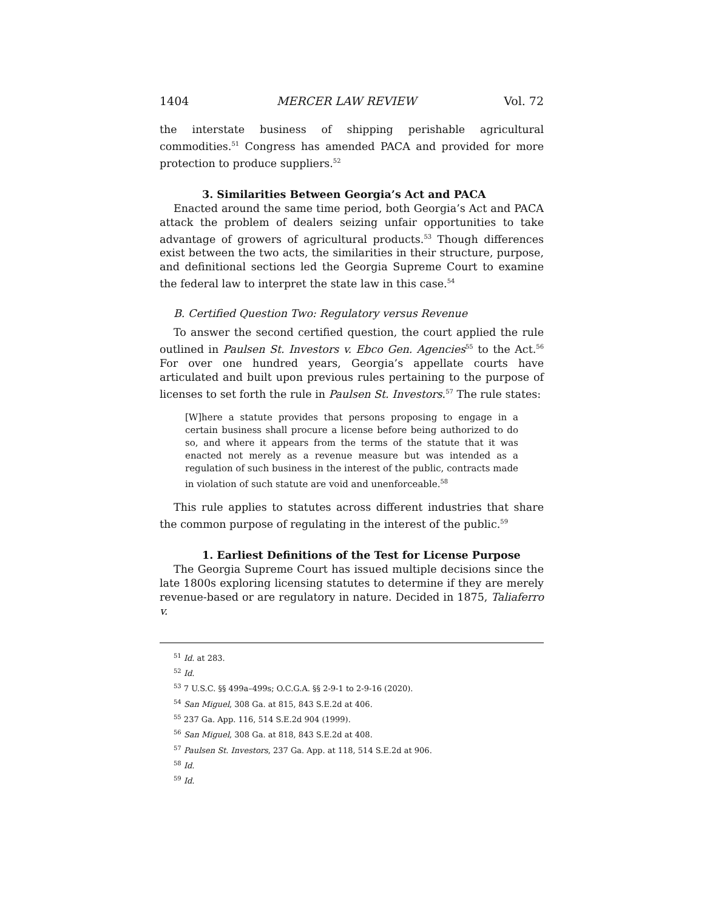1404 MERCER LAW REVIEW Vol. 72
the interstate business of shipping perishable agricultural commodities.<sup>51</sup> Congress has amended PACA and provided for more protection to produce suppliers.<sup>52</sup>
3. Similarities Between Georgia’s Act and PACA
Enacted around the same time period, both Georgia’s Act and PACA attack the problem of dealers seizing unfair opportunities to take advantage of growers of agricultural products.<sup>53</sup> Though differences exist between the two acts, the similarities in their structure, purpose, and definitional sections led the Georgia Supreme Court to examine the federal law to interpret the state law in this case.<sup>54</sup>
B. Certified Question Two: Regulatory versus Revenue
To answer the second certified question, the court applied the rule outlined in Paulsen St. Investors v. Ebco Gen. Agencies<sup>55</sup> to the Act.<sup>56</sup> For over one hundred years, Georgia’s appellate courts have articulated and built upon previous rules pertaining to the purpose of licenses to set forth the rule in Paulsen St. Investors.<sup>57</sup> The rule states:
[W]here a statute provides that persons proposing to engage in a certain business shall procure a license before being authorized to do so, and where it appears from the terms of the statute that it was enacted not merely as a revenue measure but was intended as a regulation of such business in the interest of the public, contracts made in violation of such statute are void and unenforceable.<sup>58</sup>
This rule applies to statutes across different industries that share the common purpose of regulating in the interest of the public.<sup>59</sup>
1. Earliest Definitions of the Test for License Purpose
The Georgia Supreme Court has issued multiple decisions since the late 1800s exploring licensing statutes to determine if they are merely revenue-based or are regulatory in nature. Decided in 1875, Taliaferro v.
<sup>51</sup> Id. at 283.
<sup>52</sup> Id.
<sup>53</sup> 7 U.S.C. §§ 499a–499s; O.C.G.A. §§ 2-9-1 to 2-9-16 (2020).
<sup>54</sup> San Miguel, 308 Ga. at 815, 843 S.E.2d at 406.
<sup>55</sup> 237 Ga. App. 116, 514 S.E.2d 904 (1999).
<sup>56</sup> San Miguel, 308 Ga. at 818, 843 S.E.2d at 408.
<sup>57</sup> Paulsen St. Investors, 237 Ga. App. at 118, 514 S.E.2d at 906.
<sup>58</sup> Id.
<sup>59</sup> Id.